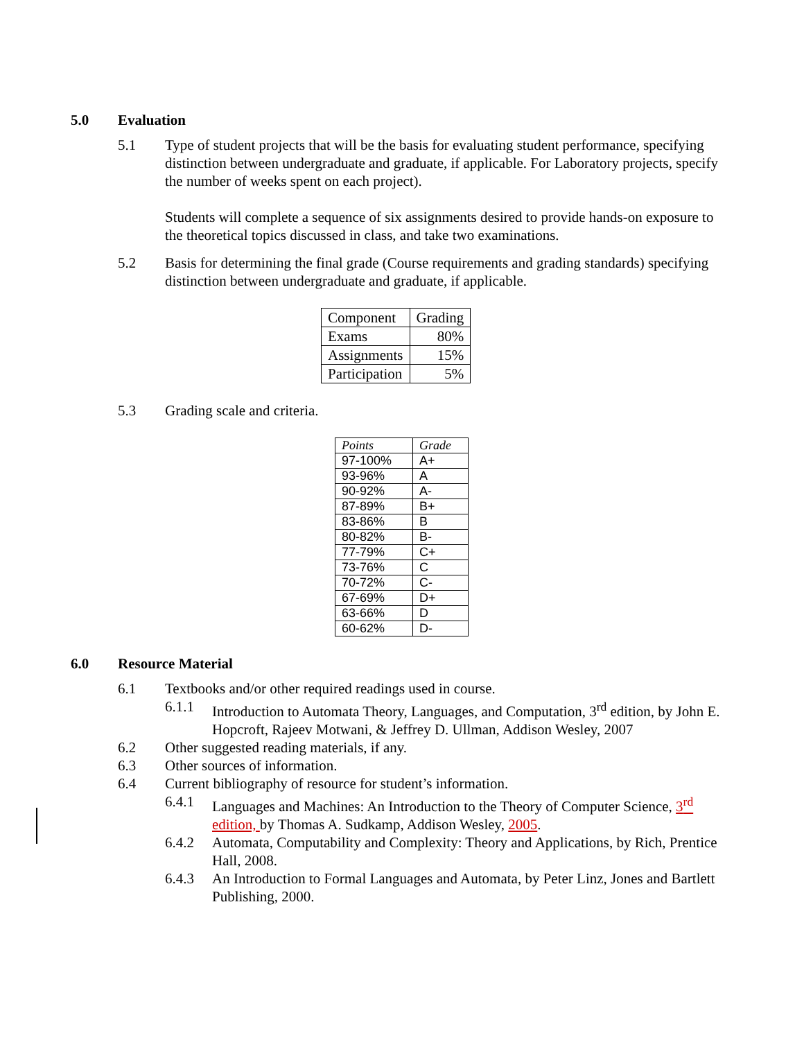5.0 Evaluation
5.1 Type of student projects that will be the basis for evaluating student performance, specifying distinction between undergraduate and graduate, if applicable. For Laboratory projects, specify the number of weeks spent on each project).
Students will complete a sequence of six assignments desired to provide hands-on exposure to the theoretical topics discussed in class, and take two examinations.
5.2 Basis for determining the final grade (Course requirements and grading standards) specifying distinction between undergraduate and graduate, if applicable.
| Component | Grading |
| Exams | 80% |
| Assignments | 15% |
| Participation | 5% |
5.3 Grading scale and criteria.
| Points | Grade |
| 97-100% | A+ |
| 93-96% | A |
| 90-92% | A- |
| 87-89% | B+ |
| 83-86% | B |
| 80-82% | B- |
| 77-79% | C+ |
| 73-76% | C |
| 70-72% | C- |
| 67-69% | D+ |
| 63-66% | D |
| 60-62% | D- |
6.0 Resource Material
6.1 Textbooks and/or other required readings used in course.
6.1.1 Introduction to Automata Theory, Languages, and Computation, 3<sup>rd</sup> edition, by John E. Hopcroft, Rajeev Motwani, & Jeffrey D. Ullman, Addison Wesley, 2007
6.2 Other suggested reading materials, if any.
6.3 Other sources of information.
6.4 Current bibliography of resource for student’s information.
6.4.1 Languages and Machines: An Introduction to the Theory of Computer Science, 3<sup>rd</sup> edition, by Thomas A. Sudkamp, Addison Wesley, 2005.
6.4.2 Automata, Computability and Complexity: Theory and Applications, by Rich, Prentice Hall, 2008.
6.4.3 An Introduction to Formal Languages and Automata, by Peter Linz, Jones and Bartlett Publishing, 2000.